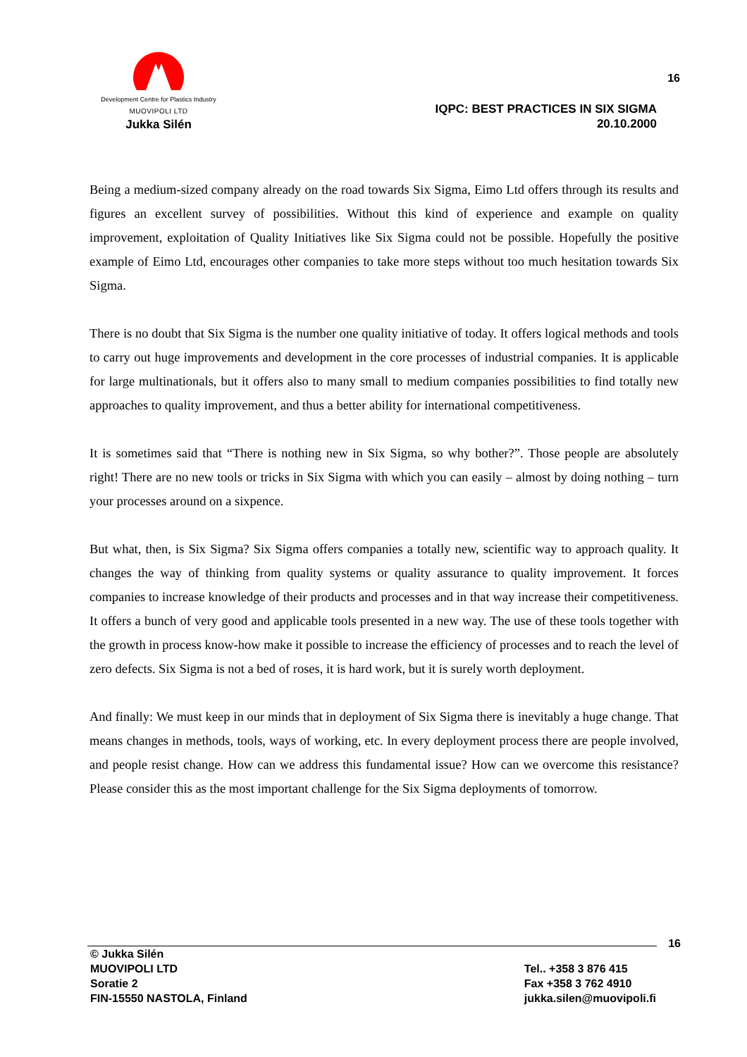Development Centre for Plastics Industry
MUOVIPOLI LTD
Jukka Silén
16
IQPC: BEST PRACTICES IN SIX SIGMA
20.10.2000
Being a medium-sized company already on the road towards Six Sigma, Eimo Ltd offers through its results and figures an excellent survey of possibilities. Without this kind of experience and example on quality improvement, exploitation of Quality Initiatives like Six Sigma could not be possible. Hopefully the positive example of Eimo Ltd, encourages other companies to take more steps without too much hesitation towards Six Sigma.
There is no doubt that Six Sigma is the number one quality initiative of today. It offers logical methods and tools to carry out huge improvements and development in the core processes of industrial companies. It is applicable for large multinationals, but it offers also to many small to medium companies possibilities to find totally new approaches to quality improvement, and thus a better ability for international competitiveness.
It is sometimes said that “There is nothing new in Six Sigma, so why bother?”. Those people are absolutely right! There are no new tools or tricks in Six Sigma with which you can easily – almost by doing nothing – turn your processes around on a sixpence.
But what, then, is Six Sigma? Six Sigma offers companies a totally new, scientific way to approach quality. It changes the way of thinking from quality systems or quality assurance to quality improvement. It forces companies to increase knowledge of their products and processes and in that way increase their competitiveness. It offers a bunch of very good and applicable tools presented in a new way. The use of these tools together with the growth in process know-how make it possible to increase the efficiency of processes and to reach the level of zero defects. Six Sigma is not a bed of roses, it is hard work, but it is surely worth deployment.
And finally: We must keep in our minds that in deployment of Six Sigma there is inevitably a huge change. That means changes in methods, tools, ways of working, etc. In every deployment process there are people involved, and people resist change. How can we address this fundamental issue? How can we overcome this resistance? Please consider this as the most important challenge for the Six Sigma deployments of tomorrow.
16
© Jukka Silén
MUOVIPOLI LTD
Soratie 2
FIN-15550 NASTOLA, Finland
Tel.. +358 3 876 415
Fax +358 3 762 4910
jukka.silen@muovipoli.fi